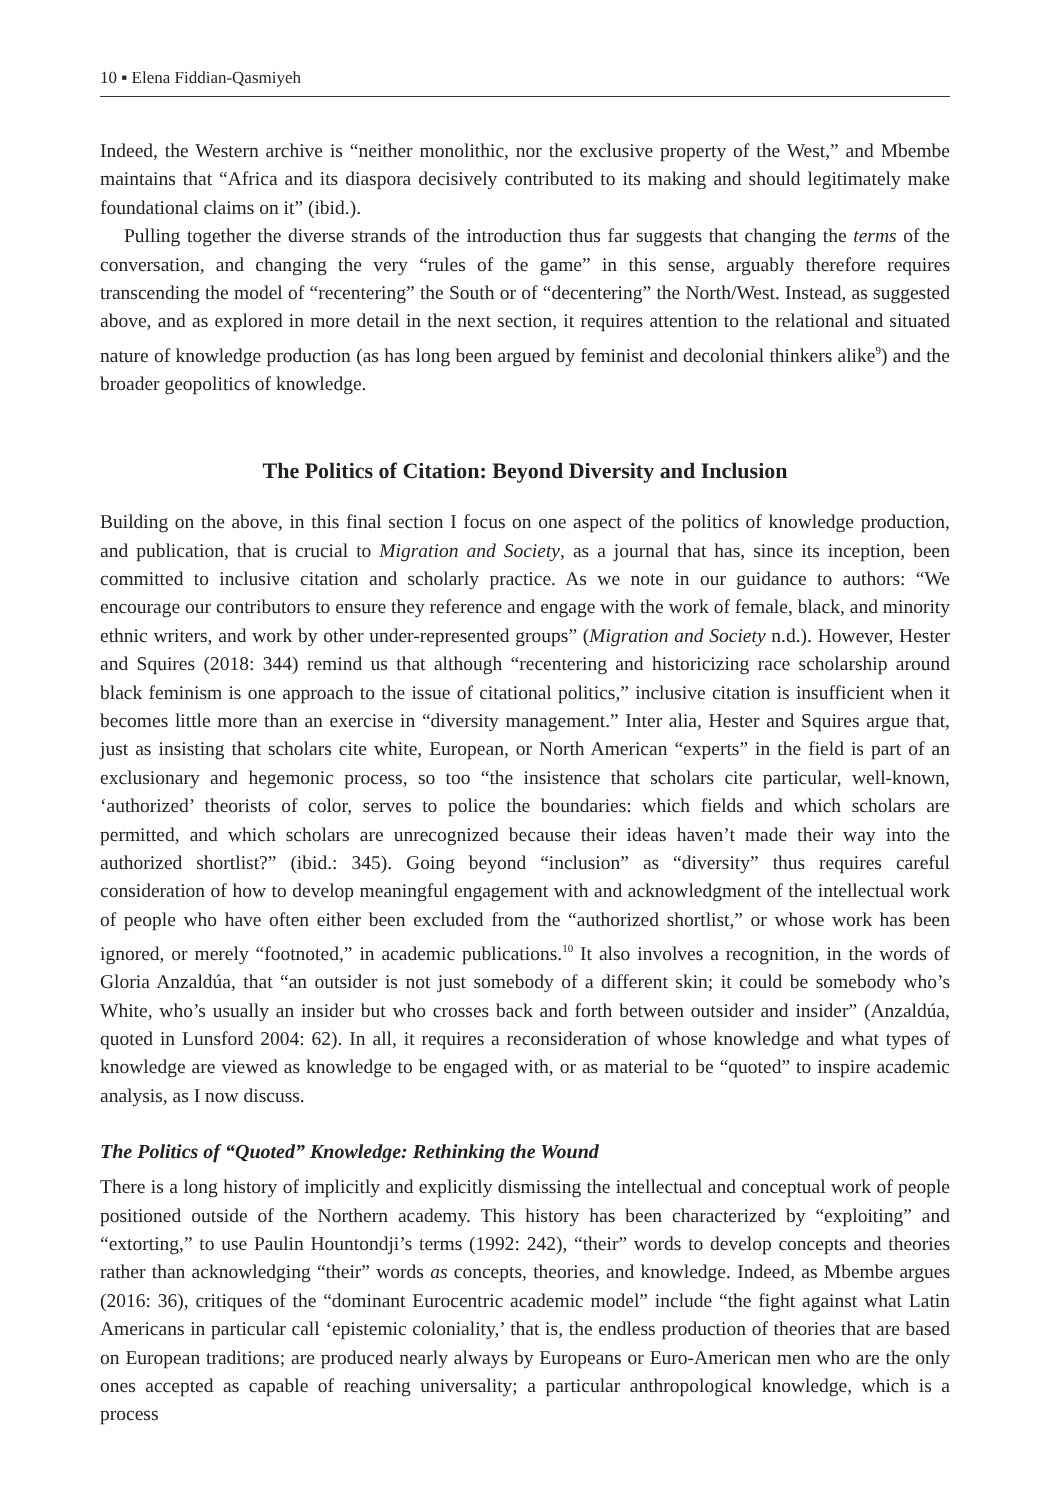10 ▪ Elena Fiddian-Qasmiyeh
Indeed, the Western archive is “neither monolithic, nor the exclusive property of the West,” and Mbembe maintains that “Africa and its diaspora decisively contributed to its making and should legitimately make foundational claims on it” (ibid.).
Pulling together the diverse strands of the introduction thus far suggests that changing the terms of the conversation, and changing the very “rules of the game” in this sense, arguably therefore requires transcending the model of “recentering” the South or of “decentering” the North/West. Instead, as suggested above, and as explored in more detail in the next section, it requires attention to the relational and situated nature of knowledge production (as has long been argued by feminist and decolonial thinkers alike<sup>9</sup>) and the broader geopolitics of knowledge.
The Politics of Citation: Beyond Diversity and Inclusion
Building on the above, in this final section I focus on one aspect of the politics of knowledge production, and publication, that is crucial to Migration and Society, as a journal that has, since its inception, been committed to inclusive citation and scholarly practice. As we note in our guidance to authors: “We encourage our contributors to ensure they reference and engage with the work of female, black, and minority ethnic writers, and work by other under-represented groups” (Migration and Society n.d.). However, Hester and Squires (2018: 344) remind us that although “recentering and historicizing race scholarship around black feminism is one approach to the issue of citational politics,” inclusive citation is insufficient when it becomes little more than an exercise in “diversity management.” Inter alia, Hester and Squires argue that, just as insisting that scholars cite white, European, or North American “experts” in the field is part of an exclusionary and hegemonic process, so too “the insistence that scholars cite particular, well-known, ‘authorized’ theorists of color, serves to police the boundaries: which fields and which scholars are permitted, and which scholars are unrecognized because their ideas haven’t made their way into the authorized shortlist?” (ibid.: 345). Going beyond “inclusion” as “diversity” thus requires careful consideration of how to develop meaningful engagement with and acknowledgment of the intellectual work of people who have often either been excluded from the “authorized shortlist,” or whose work has been ignored, or merely “footnoted,” in academic publications.<sup>10</sup> It also involves a recognition, in the words of Gloria Anzaldúa, that “an outsider is not just somebody of a different skin; it could be somebody who’s White, who’s usually an insider but who crosses back and forth between outsider and insider” (Anzaldúa, quoted in Lunsford 2004: 62). In all, it requires a reconsideration of whose knowledge and what types of knowledge are viewed as knowledge to be engaged with, or as material to be “quoted” to inspire academic analysis, as I now discuss.
The Politics of “Quoted” Knowledge: Rethinking the Wound
There is a long history of implicitly and explicitly dismissing the intellectual and conceptual work of people positioned outside of the Northern academy. This history has been characterized by “exploiting” and “extorting,” to use Paulin Hountondji’s terms (1992: 242), “their” words to develop concepts and theories rather than acknowledging “their” words as concepts, theories, and knowledge. Indeed, as Mbembe argues (2016: 36), critiques of the “dominant Eurocentric academic model” include “the fight against what Latin Americans in particular call ‘epistemic coloniality,’ that is, the endless production of theories that are based on European traditions; are produced nearly always by Europeans or Euro-American men who are the only ones accepted as capable of reaching universality; a particular anthropological knowledge, which is a process